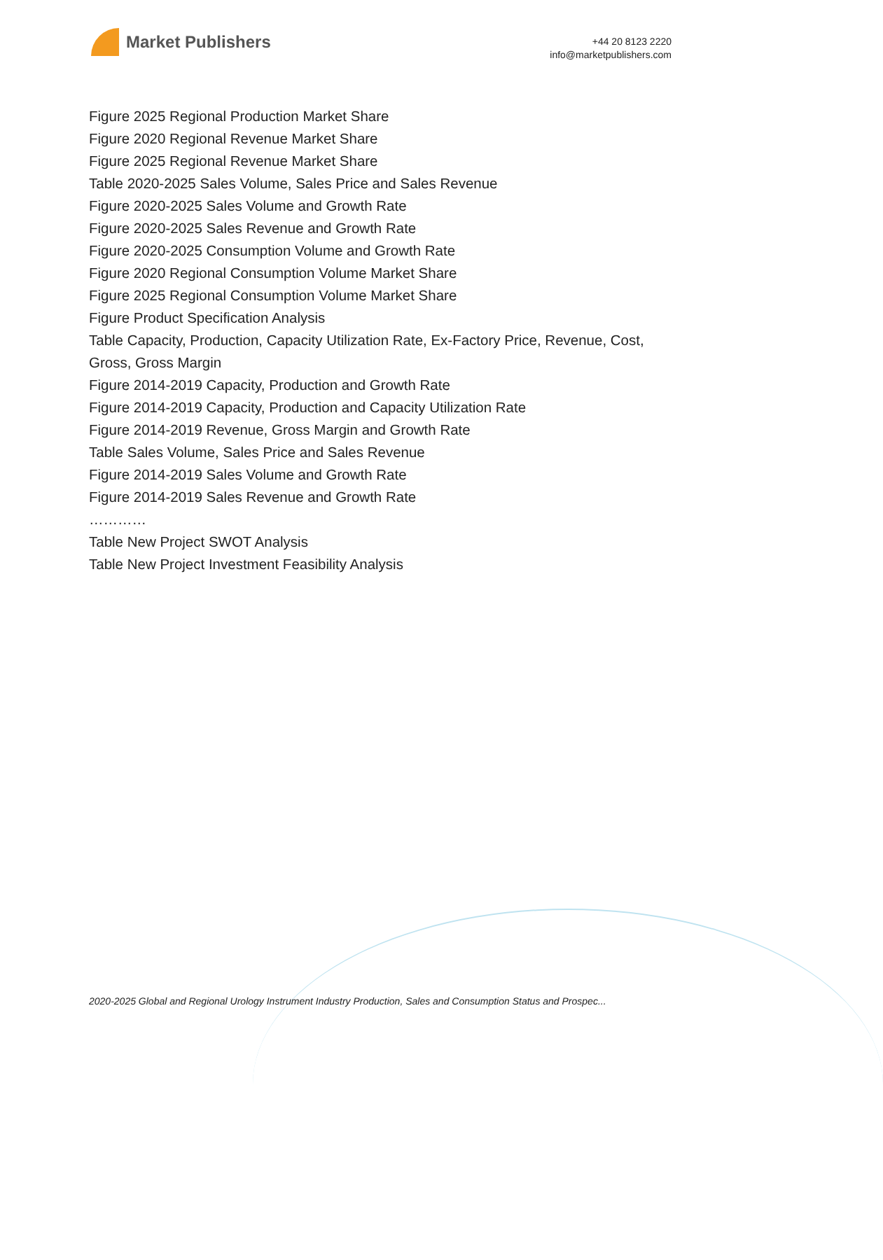Market Publishers
+44 20 8123 2220
info@marketpublishers.com
Figure 2025 Regional Production Market Share
Figure 2020 Regional Revenue Market Share
Figure 2025 Regional Revenue Market Share
Table 2020-2025 Sales Volume, Sales Price and Sales Revenue
Figure 2020-2025 Sales Volume and Growth Rate
Figure 2020-2025 Sales Revenue and Growth Rate
Figure 2020-2025 Consumption Volume and Growth Rate
Figure 2020 Regional Consumption Volume Market Share
Figure 2025 Regional Consumption Volume Market Share
Figure Product Specification Analysis
Table Capacity, Production, Capacity Utilization Rate, Ex-Factory Price, Revenue, Cost, Gross, Gross Margin
Figure 2014-2019 Capacity, Production and Growth Rate
Figure 2014-2019 Capacity, Production and Capacity Utilization Rate
Figure 2014-2019 Revenue, Gross Margin and Growth Rate
Table Sales Volume, Sales Price and Sales Revenue
Figure 2014-2019 Sales Volume and Growth Rate
Figure 2014-2019 Sales Revenue and Growth Rate
…………
Table New Project SWOT Analysis
Table New Project Investment Feasibility Analysis
2020-2025 Global and Regional Urology Instrument Industry Production, Sales and Consumption Status and Prospec...